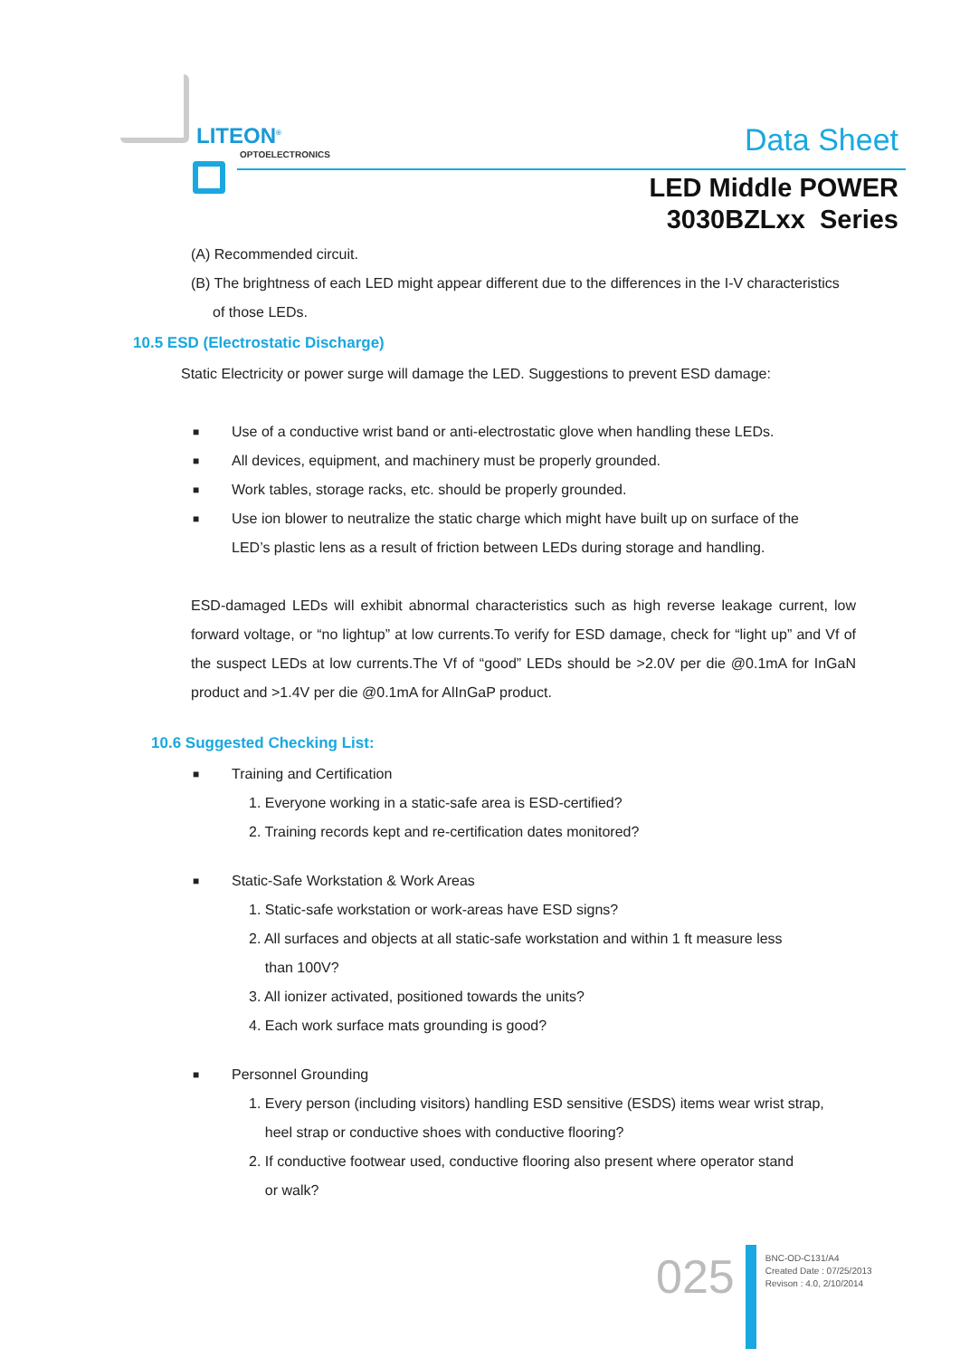LITEON<sup>®</sup>
OPTOELECTRONICS Data Sheet
LED Middle POWER
3030BZLxx Series
(A) Recommended circuit.
(B) The brightness of each LED might appear different due to the differences in the I-V characteristics
of those LEDs.
10.5 ESD (Electrostatic Discharge)
Static Electricity or power surge will damage the LED. Suggestions to prevent ESD damage:
■ Use of a conductive wrist band or anti-electrostatic glove when handling these LEDs.
■ All devices, equipment, and machinery must be properly grounded.
■ Work tables, storage racks, etc. should be properly grounded.
■ Use ion blower to neutralize the static charge which might have built up on surface of the LED’s plastic lens as a result of friction between LEDs during storage and handling.
ESD-damaged LEDs will exhibit abnormal characteristics such as high reverse leakage current, low forward voltage, or “no lightup” at low currents.To verify for ESD damage, check for “light up” and Vf of the suspect LEDs at low currents.The Vf of “good” LEDs should be >2.0V per die @0.1mA for InGaN product and >1.4V per die @0.1mA for AlInGaP product.
10.6 Suggested Checking List:
■ Training and Certification
1. Everyone working in a static-safe area is ESD-certified?
2. Training records kept and re-certification dates monitored?
■ Static-Safe Workstation & Work Areas
1. Static-safe workstation or work-areas have ESD signs?
2. All surfaces and objects at all static-safe workstation and within 1 ft measure less
than 100V?
3. All ionizer activated, positioned towards the units?
4. Each work surface mats grounding is good?
■ Personnel Grounding
1. Every person (including visitors) handling ESD sensitive (ESDS) items wear wrist strap,
heel strap or conductive shoes with conductive flooring?
2. If conductive footwear used, conductive flooring also present where operator stand
or walk?
025
BNC-OD-C131/A4
Created Date : 07/25/2013
Revison : 4.0, 2/10/2014